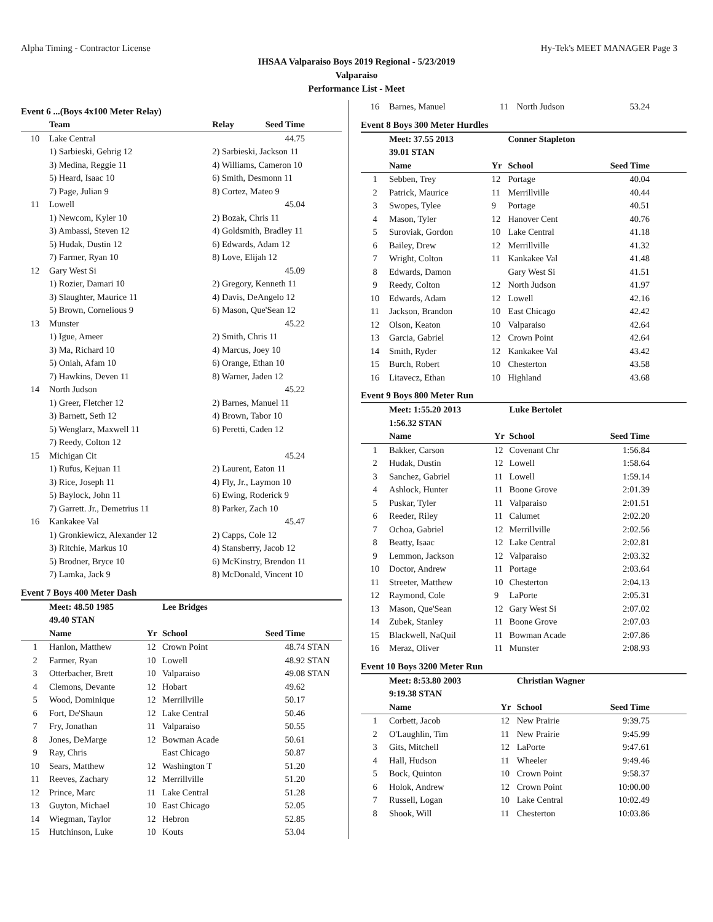Alpha Timing - Contractor License Hy-Tek's MEET MANAGER Page 3
IHSAA Valparaiso Boys 2019 Regional - 5/23/2019
Valparaiso
Performance List - Meet
Event 6 ...(Boys 4x100 Meter Relay)
| | Team | Relay | Seed Time | |
| --- | --- | --- | --- | --- |
| 10 | Lake Central | | 44.75 | |
| | 1) Sarbieski, Gehrig 12 | 2) Sarbieski, Jackson 11 | | |
| | 3) Medina, Reggie 11 | 4) Williams, Cameron 10 | | |
| | 5) Heard, Isaac 10 | 6) Smith, Desmonn 11 | | |
| | 7) Page, Julian 9 | 8) Cortez, Mateo 9 | | |
| 11 | Lowell | | 45.04 | |
| | 1) Newcom, Kyler 10 | 2) Bozak, Chris 11 | | |
| | 3) Ambassi, Steven 12 | 4) Goldsmith, Bradley 11 | | |
| | 5) Hudak, Dustin 12 | 6) Edwards, Adam 12 | | |
| | 7) Farmer, Ryan 10 | 8) Love, Elijah 12 | | |
| 12 | Gary West Si | | 45.09 | |
| | 1) Rozier, Damari 10 | 2) Gregory, Kenneth 11 | | |
| | 3) Slaughter, Maurice 11 | 4) Davis, DeAngelo 12 | | |
| | 5) Brown, Cornelious 9 | 6) Mason, Que'Sean 12 | | |
| 13 | Munster | | 45.22 | |
| | 1) Igue, Ameer | 2) Smith, Chris 11 | | |
| | 3) Ma, Richard 10 | 4) Marcus, Joey 10 | | |
| | 5) Oniah, Afam 10 | 6) Orange, Ethan 10 | | |
| | 7) Hawkins, Deven 11 | 8) Warner, Jaden 12 | | |
| 14 | North Judson | | 45.22 | |
| | 1) Greer, Fletcher 12 | 2) Barnes, Manuel 11 | | |
| | 3) Barnett, Seth 12 | 4) Brown, Tabor 10 | | |
| | 5) Wenglarz, Maxwell 11 | 6) Peretti, Caden 12 | | |
| | 7) Reedy, Colton 12 | | | |
| 15 | Michigan Cit | | 45.24 | |
| | 1) Rufus, Kejuan 11 | 2) Laurent, Eaton 11 | | |
| | 3) Rice, Joseph 11 | 4) Fly, Jr., Laymon 10 | | |
| | 5) Baylock, John 11 | 6) Ewing, Roderick 9 | | |
| | 7) Garrett. Jr., Demetrius 11 | 8) Parker, Zach 10 | | |
| 16 | Kankakee Val | | 45.47 | |
| | 1) Gronkiewicz, Alexander 12 | 2) Capps, Cole 12 | | |
| | 3) Ritchie, Markus 10 | 4) Stansberry, Jacob 12 | | |
| | 5) Brodner, Bryce 10 | 6) McKinstry, Brendon 11 | | |
| | 7) Lamka, Jack 9 | 8) McDonald, Vincent 10 | | |
Event 7 Boys 400 Meter Dash
| | Meet: 48.50 1985 | | Lee Bridges | | |
| --- | --- | --- | --- | --- | --- |
| | 49.40 STAN | | | | |
| | Name | Yr | School | Seed Time | |
| 1 | Hanlon, Matthew | 12 | Crown Point | 48.74 | STAN |
| 2 | Farmer, Ryan | 10 | Lowell | 48.92 | STAN |
| 3 | Otterbacher, Brett | 10 | Valparaiso | 49.08 | STAN |
| 4 | Clemons, Devante | 12 | Hobart | 49.62 | |
| 5 | Wood, Dominique | 12 | Merrillville | 50.17 | |
| 6 | Fort, De'Shaun | 12 | Lake Central | 50.46 | |
| 7 | Fry, Jonathan | 11 | Valparaiso | 50.55 | |
| 8 | Jones, DeMarge | 12 | Bowman Acade | 50.61 | |
| 9 | Ray, Chris | | East Chicago | 50.87 | |
| 10 | Sears, Matthew | 12 | Washington T | 51.20 | |
| 11 | Reeves, Zachary | 12 | Merrillville | 51.20 | |
| 12 | Prince, Marc | 11 | Lake Central | 51.28 | |
| 13 | Guyton, Michael | 10 | East Chicago | 52.05 | |
| 14 | Wiegman, Taylor | 12 | Hebron | 52.85 | |
| 15 | Hutchinson, Luke | 10 | Kouts | 53.04 | |
| 16 | Barnes, Manuel | 11 | North Judson | 53.24 | |
Event 8 Boys 300 Meter Hurdles
| | Meet: 37.55 2013 | | Conner Stapleton | | |
| --- | --- | --- | --- | --- | --- |
| | 39.01 STAN | | | | |
| | Name | Yr | School | Seed Time | |
| 1 | Sebben, Trey | 12 | Portage | 40.04 | |
| 2 | Patrick, Maurice | 11 | Merrillville | 40.44 | |
| 3 | Swopes, Tylee | 9 | Portage | 40.51 | |
| 4 | Mason, Tyler | 12 | Hanover Cent | 40.76 | |
| 5 | Suroviak, Gordon | 10 | Lake Central | 41.18 | |
| 6 | Bailey, Drew | 12 | Merrillville | 41.32 | |
| 7 | Wright, Colton | 11 | Kankakee Val | 41.48 | |
| 8 | Edwards, Damon | | Gary West Si | 41.51 | |
| 9 | Reedy, Colton | 12 | North Judson | 41.97 | |
| 10 | Edwards, Adam | 12 | Lowell | 42.16 | |
| 11 | Jackson, Brandon | 10 | East Chicago | 42.42 | |
| 12 | Olson, Keaton | 10 | Valparaiso | 42.64 | |
| 13 | Garcia, Gabriel | 12 | Crown Point | 42.64 | |
| 14 | Smith, Ryder | 12 | Kankakee Val | 43.42 | |
| 15 | Burch, Robert | 10 | Chesterton | 43.58 | |
| 16 | Litavecz, Ethan | 10 | Highland | 43.68 | |
Event 9 Boys 800 Meter Run
| | Meet: 1:55.20 2013 | | Luke Bertolet | | |
| --- | --- | --- | --- | --- | --- |
| | 1:56.32 STAN | | | | |
| | Name | Yr | School | Seed Time | |
| 1 | Bakker, Carson | 12 | Covenant Chr | 1:56.84 | |
| 2 | Hudak, Dustin | 12 | Lowell | 1:58.64 | |
| 3 | Sanchez, Gabriel | 11 | Lowell | 1:59.14 | |
| 4 | Ashlock, Hunter | 11 | Boone Grove | 2:01.39 | |
| 5 | Puskar, Tyler | 11 | Valparaiso | 2:01.51 | |
| 6 | Reeder, Riley | 11 | Calumet | 2:02.20 | |
| 7 | Ochoa, Gabriel | 12 | Merrillville | 2:02.56 | |
| 8 | Beatty, Isaac | 12 | Lake Central | 2:02.81 | |
| 9 | Lemmon, Jackson | 12 | Valparaiso | 2:03.32 | |
| 10 | Doctor, Andrew | 11 | Portage | 2:03.64 | |
| 11 | Streeter, Matthew | 10 | Chesterton | 2:04.13 | |
| 12 | Raymond, Cole | 9 | LaPorte | 2:05.31 | |
| 13 | Mason, Que'Sean | 12 | Gary West Si | 2:07.02 | |
| 14 | Zubek, Stanley | 11 | Boone Grove | 2:07.03 | |
| 15 | Blackwell, NaQuil | 11 | Bowman Acade | 2:07.86 | |
| 16 | Meraz, Oliver | 11 | Munster | 2:08.93 | |
Event 10 Boys 3200 Meter Run
| | Meet: 8:53.80 2003 | | Christian Wagner | | |
| --- | --- | --- | --- | --- | --- |
| | 9:19.38 STAN | | | | |
| | Name | Yr | School | Seed Time | |
| 1 | Corbett, Jacob | 12 | New Prairie | 9:39.75 | |
| 2 | O'Laughlin, Tim | 11 | New Prairie | 9:45.99 | |
| 3 | Gits, Mitchell | 12 | LaPorte | 9:47.61 | |
| 4 | Hall, Hudson | 11 | Wheeler | 9:49.46 | |
| 5 | Bock, Quinton | 10 | Crown Point | 9:58.37 | |
| 6 | Holok, Andrew | 12 | Crown Point | 10:00.00 | |
| 7 | Russell, Logan | 10 | Lake Central | 10:02.49 | |
| 8 | Shook, Will | 11 | Chesterton | 10:03.86 | |